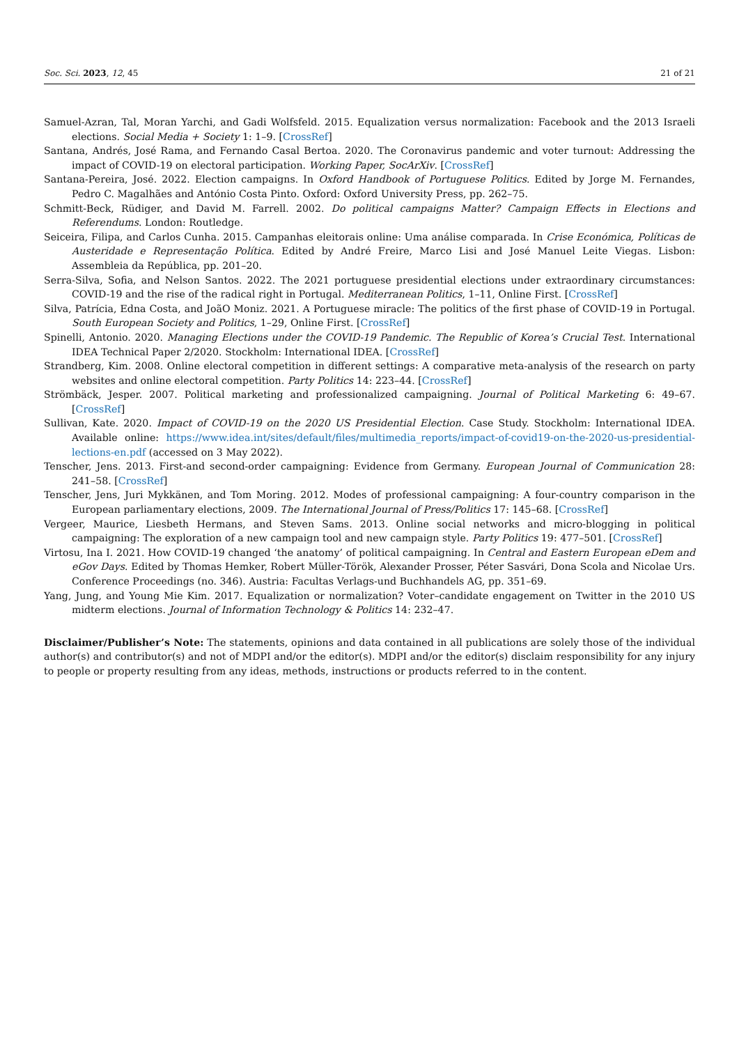Soc. Sci. 2023, 12, 45 21 of 21
Samuel-Azran, Tal, Moran Yarchi, and Gadi Wolfsfeld. 2015. Equalization versus normalization: Facebook and the 2013 Israeli elections. Social Media + Society 1: 1–9. [CrossRef]
Santana, Andrés, José Rama, and Fernando Casal Bertoa. 2020. The Coronavirus pandemic and voter turnout: Addressing the impact of COVID-19 on electoral participation. Working Paper, SocArXiv. [CrossRef]
Santana-Pereira, José. 2022. Election campaigns. In Oxford Handbook of Portuguese Politics. Edited by Jorge M. Fernandes, Pedro C. Magalhães and António Costa Pinto. Oxford: Oxford University Press, pp. 262–75.
Schmitt-Beck, Rüdiger, and David M. Farrell. 2002. Do political campaigns Matter? Campaign Effects in Elections and Referendums. London: Routledge.
Seiceira, Filipa, and Carlos Cunha. 2015. Campanhas eleitorais online: Uma análise comparada. In Crise Económica, Políticas de Austeridade e Representação Política. Edited by André Freire, Marco Lisi and José Manuel Leite Viegas. Lisbon: Assembleia da República, pp. 201–20.
Serra-Silva, Sofia, and Nelson Santos. 2022. The 2021 portuguese presidential elections under extraordinary circumstances: COVID-19 and the rise of the radical right in Portugal. Mediterranean Politics, 1–11, Online First. [CrossRef]
Silva, Patrícia, Edna Costa, and JoãO Moniz. 2021. A Portuguese miracle: The politics of the first phase of COVID-19 in Portugal. South European Society and Politics, 1–29, Online First. [CrossRef]
Spinelli, Antonio. 2020. Managing Elections under the COVID-19 Pandemic. The Republic of Korea’s Crucial Test. International IDEA Technical Paper 2/2020. Stockholm: International IDEA. [CrossRef]
Strandberg, Kim. 2008. Online electoral competition in different settings: A comparative meta-analysis of the research on party websites and online electoral competition. Party Politics 14: 223–44. [CrossRef]
Strömbäck, Jesper. 2007. Political marketing and professionalized campaigning. Journal of Political Marketing 6: 49–67. [CrossRef]
Sullivan, Kate. 2020. Impact of COVID-19 on the 2020 US Presidential Election. Case Study. Stockholm: International IDEA. Available online: https://www.idea.int/sites/default/files/multimedia_reports/impact-of-covid19-on-the-2020-us-presidential-lections-en.pdf (accessed on 3 May 2022).
Tenscher, Jens. 2013. First-and second-order campaigning: Evidence from Germany. European Journal of Communication 28: 241–58. [CrossRef]
Tenscher, Jens, Juri Mykkänen, and Tom Moring. 2012. Modes of professional campaigning: A four-country comparison in the European parliamentary elections, 2009. The International Journal of Press/Politics 17: 145–68. [CrossRef]
Vergeer, Maurice, Liesbeth Hermans, and Steven Sams. 2013. Online social networks and micro-blogging in political campaigning: The exploration of a new campaign tool and new campaign style. Party Politics 19: 477–501. [CrossRef]
Virtosu, Ina I. 2021. How COVID-19 changed ‘the anatomy’ of political campaigning. In Central and Eastern European eDem and eGov Days. Edited by Thomas Hemker, Robert Müller-Török, Alexander Prosser, Péter Sasvári, Dona Scola and Nicolae Urs. Conference Proceedings (no. 346). Austria: Facultas Verlags-und Buchhandels AG, pp. 351–69.
Yang, Jung, and Young Mie Kim. 2017. Equalization or normalization? Voter–candidate engagement on Twitter in the 2010 US midterm elections. Journal of Information Technology & Politics 14: 232–47.
Disclaimer/Publisher’s Note: The statements, opinions and data contained in all publications are solely those of the individual author(s) and contributor(s) and not of MDPI and/or the editor(s). MDPI and/or the editor(s) disclaim responsibility for any injury to people or property resulting from any ideas, methods, instructions or products referred to in the content.